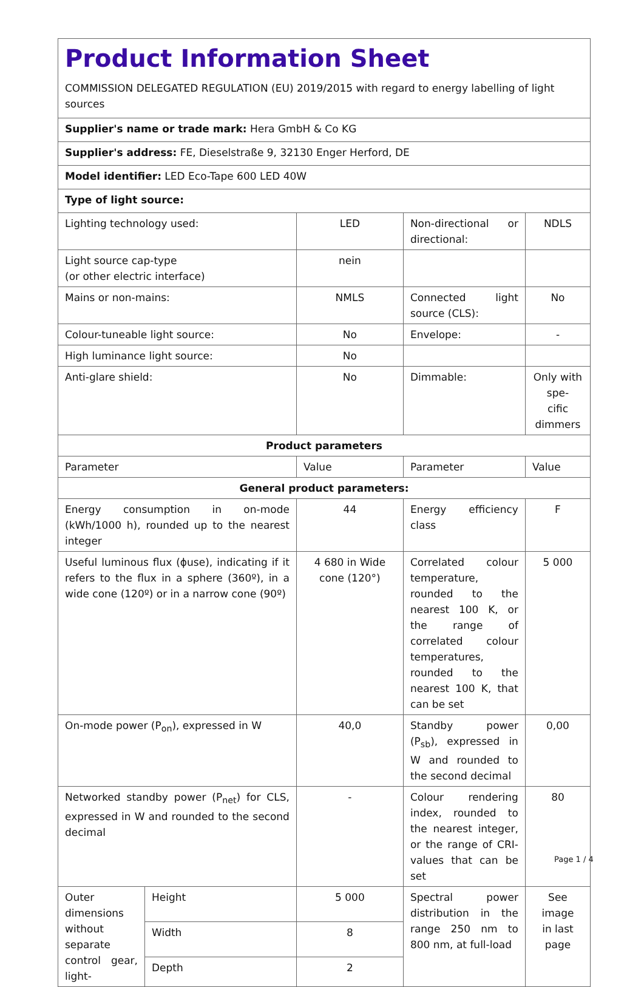| Product Information Sheet COMMISSION DELEGATED REGULATION (EU) 2019/2015 with regard to energy labelling of light sources | | | | |
| Supplier's name or trade mark: Hera GmbH & Co KG | | | | |
| Supplier's address: FE, Dieselstraße 9, 32130 Enger Herford, DE | | | | |
| Model identifier: LED Eco-Tape 600 LED 40W | | | | |
| Type of light source: | | | | |
| Lighting technology used: | | LED | Non-directional or directional: | NDLS |
| Light source cap-type (or other electric interface) | | nein | | |
| Mains or non-mains: | | NMLS | Connected light source (CLS): | No |
| Colour-tuneable light source: | | No | Envelope: | - |
| High luminance light source: | | No | | |
| Anti-glare shield: | | No | Dimmable: | Only with spe- cific dimmers |
| Product parameters | | | | |
| Parameter | | Value | Parameter | Value |
| General product parameters: | | | | |
| Energy consumption in on-mode (kWh/1000 h), rounded up to the nearest integer | | 44 | Energy efficiency class | F |
| Useful luminous flux (ϕuse), indicating if it refers to the flux in a sphere (360º), in a wide cone (120º) or in a narrow cone (90º) | | 4 680 in Wide cone (120°) | Correlated colour temperature, rounded to the nearest 100 K, or the range of correlated colour temperatures, rounded to the nearest 100 K, that can be set | 5 000 |
| On-mode power (P<sub>on</sub>), expressed in W | | 40,0 | Standby power (P<sub>sb</sub>), expressed in W and rounded to the second decimal | 0,00 |
| Networked standby power (P<sub>net</sub>) for CLS, expressed in W and rounded to the second decimal | | - | Colour rendering index, rounded to the nearest integer, or the range of CRI-values that can be set | 80 |
| Outer dimensions without separate control gear, light- | Height | 5 000 | Spectral power distribution in the range 250 nm to 800 nm, at full-load | See image in last page |
| | Width | 8 | | |
| | Depth | 2 | | |
Page 1 / 4